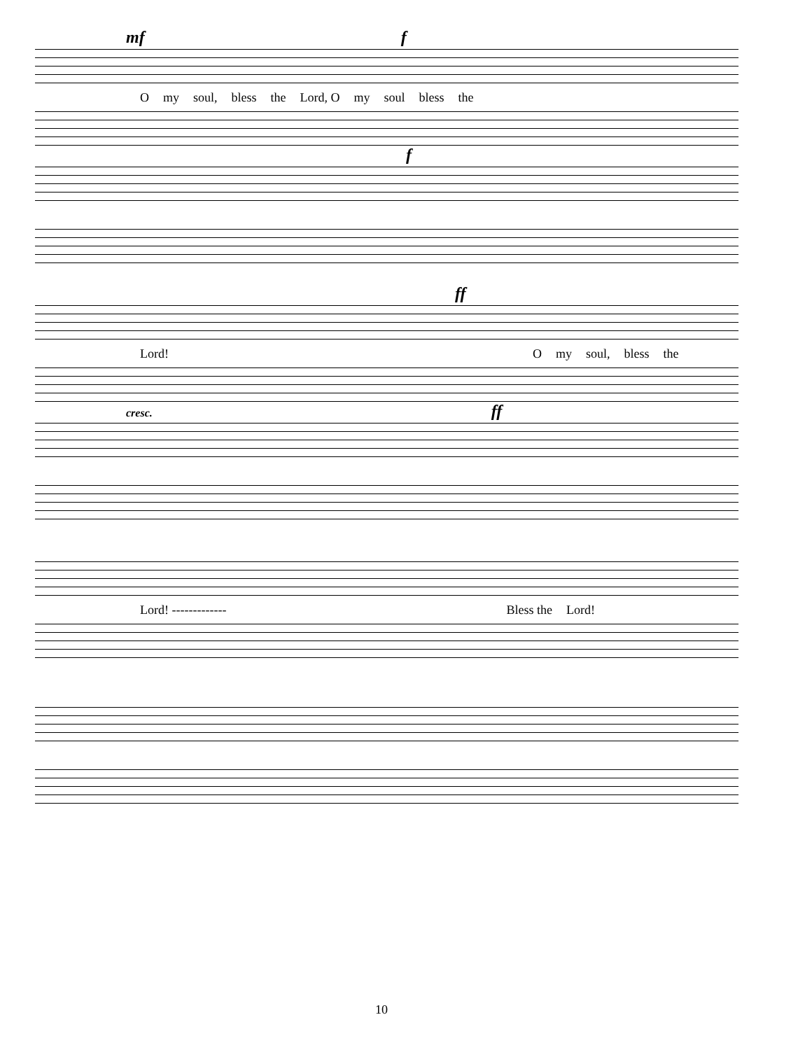mf f
Omy soul, bless the Lord, O my soul bless the
f
ff
Lord! O my soul, bless the
cresc. ff
Lord! ------------- Bless the Lord!
10